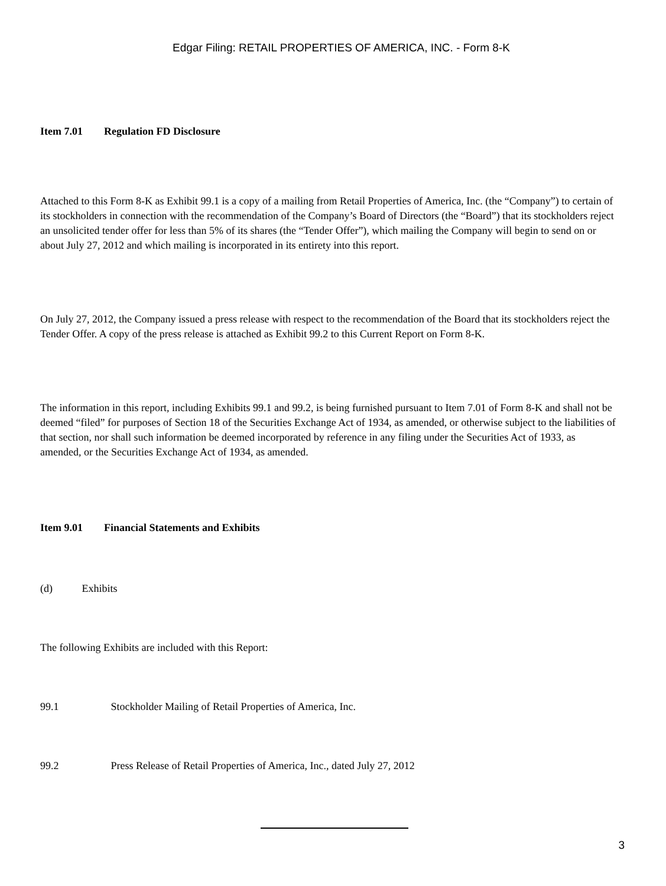Edgar Filing: RETAIL PROPERTIES OF AMERICA, INC. - Form 8-K
Item 7.01 Regulation FD Disclosure
Attached to this Form 8-K as Exhibit 99.1 is a copy of a mailing from Retail Properties of America, Inc. (the “Company”) to certain of its stockholders in connection with the recommendation of the Company’s Board of Directors (the “Board”) that its stockholders reject an unsolicited tender offer for less than 5% of its shares (the “Tender Offer”), which mailing the Company will begin to send on or about July 27, 2012 and which mailing is incorporated in its entirety into this report.
On July 27, 2012, the Company issued a press release with respect to the recommendation of the Board that its stockholders reject the Tender Offer. A copy of the press release is attached as Exhibit 99.2 to this Current Report on Form 8-K.
The information in this report, including Exhibits 99.1 and 99.2, is being furnished pursuant to Item 7.01 of Form 8-K and shall not be deemed “filed” for purposes of Section 18 of the Securities Exchange Act of 1934, as amended, or otherwise subject to the liabilities of that section, nor shall such information be deemed incorporated by reference in any filing under the Securities Act of 1933, as amended, or the Securities Exchange Act of 1934, as amended.
Item 9.01 Financial Statements and Exhibits
(d) Exhibits
The following Exhibits are included with this Report:
99.1 Stockholder Mailing of Retail Properties of America, Inc.
99.2 Press Release of Retail Properties of America, Inc., dated July 27, 2012
3